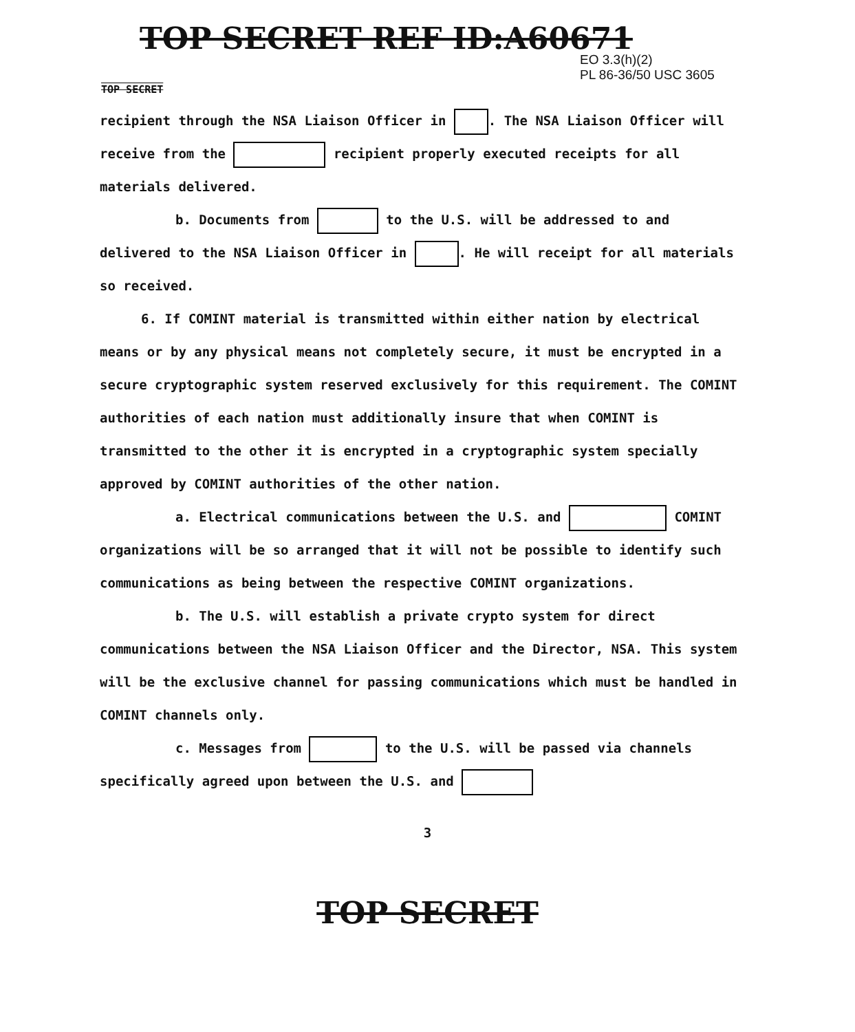TOP SECRET REF ID:A60671
EO 3.3(h)(2)
PL 86-36/50 USC 3605
TOP SECRET
recipient through the NSA Liaison Officer in . The NSA Liaison Officer will receive from the recipient properly executed receipts for all materials delivered.
b. Documents from to the U.S. will be addressed to and delivered to the NSA Liaison Officer in . He will receipt for all materials so received.
6. If COMINT material is transmitted within either nation by electrical means or by any physical means not completely secure, it must be encrypted in a secure cryptographic system reserved exclusively for this requirement. The COMINT authorities of each nation must additionally insure that when COMINT is transmitted to the other it is encrypted in a cryptographic system specially approved by COMINT authorities of the other nation.
a. Electrical communications between the U.S. and COMINT organizations will be so arranged that it will not be possible to identify such communications as being between the respective COMINT organizations.
b. The U.S. will establish a private crypto system for direct communications between the NSA Liaison Officer and the Director, NSA. This system will be the exclusive channel for passing communications which must be handled in COMINT channels only.
c. Messages from to the U.S. will be passed via channels specifically agreed upon between the U.S. and
3
TOP SECRET